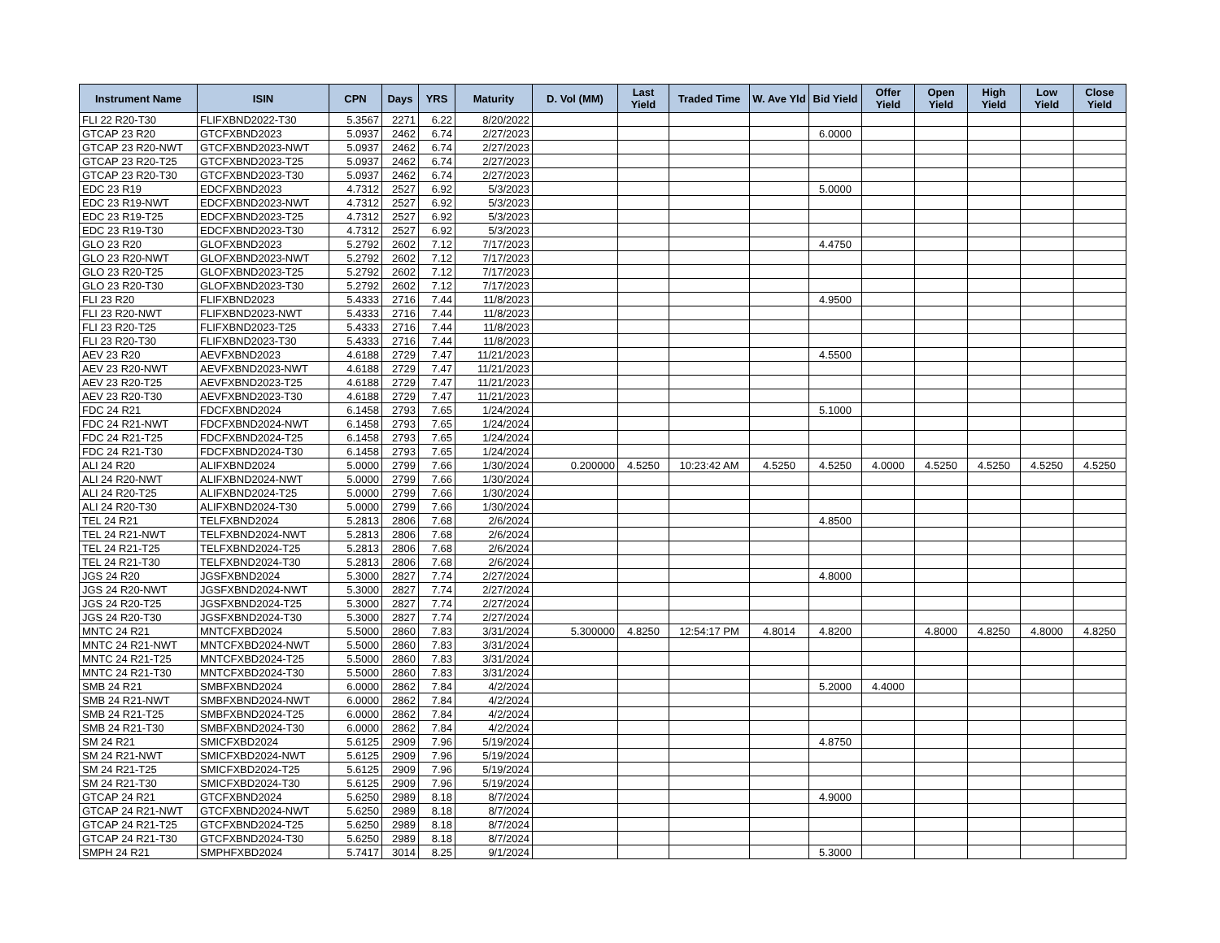| Instrument Name | ISIN | CPN | Days | YRS | Maturity | D. Vol (MM) | Last Yield | Traded Time | W. Ave Yld | Bid Yield | Offer Yield | Open Yield | High Yield | Low Yield | Close Yield |
| --- | --- | --- | --- | --- | --- | --- | --- | --- | --- | --- | --- | --- | --- | --- | --- |
| FLI 22 R20-T30 | FLIFXBND2022-T30 | 5.3567 | 2271 | 6.22 | 8/20/2022 | | | | | | | | | | |
| GTCAP 23 R20 | GTCFXBND2023 | 5.0937 | 2462 | 6.74 | 2/27/2023 | | | | | 6.0000 | | | | | |
| GTCAP 23 R20-NWT | GTCFXBND2023-NWT | 5.0937 | 2462 | 6.74 | 2/27/2023 | | | | | | | | | | |
| GTCAP 23 R20-T25 | GTCFXBND2023-T25 | 5.0937 | 2462 | 6.74 | 2/27/2023 | | | | | | | | | | |
| GTCAP 23 R20-T30 | GTCFXBND2023-T30 | 5.0937 | 2462 | 6.74 | 2/27/2023 | | | | | | | | | | |
| EDC 23 R19 | EDCFXBND2023 | 4.7312 | 2527 | 6.92 | 5/3/2023 | | | | | 5.0000 | | | | | |
| EDC 23 R19-NWT | EDCFXBND2023-NWT | 4.7312 | 2527 | 6.92 | 5/3/2023 | | | | | | | | | | |
| EDC 23 R19-T25 | EDCFXBND2023-T25 | 4.7312 | 2527 | 6.92 | 5/3/2023 | | | | | | | | | | |
| EDC 23 R19-T30 | EDCFXBND2023-T30 | 4.7312 | 2527 | 6.92 | 5/3/2023 | | | | | | | | | | |
| GLO 23 R20 | GLOFXBND2023 | 5.2792 | 2602 | 7.12 | 7/17/2023 | | | | | 4.4750 | | | | | |
| GLO 23 R20-NWT | GLOFXBND2023-NWT | 5.2792 | 2602 | 7.12 | 7/17/2023 | | | | | | | | | | |
| GLO 23 R20-T25 | GLOFXBND2023-T25 | 5.2792 | 2602 | 7.12 | 7/17/2023 | | | | | | | | | | |
| GLO 23 R20-T30 | GLOFXBND2023-T30 | 5.2792 | 2602 | 7.12 | 7/17/2023 | | | | | | | | | | |
| FLI 23 R20 | FLIFXBND2023 | 5.4333 | 2716 | 7.44 | 11/8/2023 | | | | | 4.9500 | | | | | |
| FLI 23 R20-NWT | FLIFXBND2023-NWT | 5.4333 | 2716 | 7.44 | 11/8/2023 | | | | | | | | | | |
| FLI 23 R20-T25 | FLIFXBND2023-T25 | 5.4333 | 2716 | 7.44 | 11/8/2023 | | | | | | | | | | |
| FLI 23 R20-T30 | FLIFXBND2023-T30 | 5.4333 | 2716 | 7.44 | 11/8/2023 | | | | | | | | | | |
| AEV 23 R20 | AEVFXBND2023 | 4.6188 | 2729 | 7.47 | 11/21/2023 | | | | | 4.5500 | | | | | |
| AEV 23 R20-NWT | AEVFXBND2023-NWT | 4.6188 | 2729 | 7.47 | 11/21/2023 | | | | | | | | | | |
| AEV 23 R20-T25 | AEVFXBND2023-T25 | 4.6188 | 2729 | 7.47 | 11/21/2023 | | | | | | | | | | |
| AEV 23 R20-T30 | AEVFXBND2023-T30 | 4.6188 | 2729 | 7.47 | 11/21/2023 | | | | | | | | | | |
| FDC 24 R21 | FDCFXBND2024 | 6.1458 | 2793 | 7.65 | 1/24/2024 | | | | | 5.1000 | | | | | |
| FDC 24 R21-NWT | FDCFXBND2024-NWT | 6.1458 | 2793 | 7.65 | 1/24/2024 | | | | | | | | | | |
| FDC 24 R21-T25 | FDCFXBND2024-T25 | 6.1458 | 2793 | 7.65 | 1/24/2024 | | | | | | | | | | |
| FDC 24 R21-T30 | FDCFXBND2024-T30 | 6.1458 | 2793 | 7.65 | 1/24/2024 | | | | | | | | | | |
| ALI 24 R20 | ALIFXBND2024 | 5.0000 | 2799 | 7.66 | 1/30/2024 | 0.200000 | 4.5250 | 10:23:42 AM | 4.5250 | 4.5250 | 4.0000 | 4.5250 | 4.5250 | 4.5250 | 4.5250 |
| ALI 24 R20-NWT | ALIFXBND2024-NWT | 5.0000 | 2799 | 7.66 | 1/30/2024 | | | | | | | | | | |
| ALI 24 R20-T25 | ALIFXBND2024-T25 | 5.0000 | 2799 | 7.66 | 1/30/2024 | | | | | | | | | | |
| ALI 24 R20-T30 | ALIFXBND2024-T30 | 5.0000 | 2799 | 7.66 | 1/30/2024 | | | | | | | | | | |
| TEL 24 R21 | TELFXBND2024 | 5.2813 | 2806 | 7.68 | 2/6/2024 | | | | | 4.8500 | | | | | |
| TEL 24 R21-NWT | TELFXBND2024-NWT | 5.2813 | 2806 | 7.68 | 2/6/2024 | | | | | | | | | | |
| TEL 24 R21-T25 | TELFXBND2024-T25 | 5.2813 | 2806 | 7.68 | 2/6/2024 | | | | | | | | | | |
| TEL 24 R21-T30 | TELFXBND2024-T30 | 5.2813 | 2806 | 7.68 | 2/6/2024 | | | | | | | | | | |
| JGS 24 R20 | JGSFXBND2024 | 5.3000 | 2827 | 7.74 | 2/27/2024 | | | | | 4.8000 | | | | | |
| JGS 24 R20-NWT | JGSFXBND2024-NWT | 5.3000 | 2827 | 7.74 | 2/27/2024 | | | | | | | | | | |
| JGS 24 R20-T25 | JGSFXBND2024-T25 | 5.3000 | 2827 | 7.74 | 2/27/2024 | | | | | | | | | | |
| JGS 24 R20-T30 | JGSFXBND2024-T30 | 5.3000 | 2827 | 7.74 | 2/27/2024 | | | | | | | | | | |
| MNTC 24 R21 | MNTCFXBD2024 | 5.5000 | 2860 | 7.83 | 3/31/2024 | 5.300000 | 4.8250 | 12:54:17 PM | 4.8014 | 4.8200 | | 4.8000 | 4.8250 | 4.8000 | 4.8250 |
| MNTC 24 R21-NWT | MNTCFXBD2024-NWT | 5.5000 | 2860 | 7.83 | 3/31/2024 | | | | | | | | | | |
| MNTC 24 R21-T25 | MNTCFXBD2024-T25 | 5.5000 | 2860 | 7.83 | 3/31/2024 | | | | | | | | | | |
| MNTC 24 R21-T30 | MNTCFXBD2024-T30 | 5.5000 | 2860 | 7.83 | 3/31/2024 | | | | | | | | | | |
| SMB 24 R21 | SMBFXBND2024 | 6.0000 | 2862 | 7.84 | 4/2/2024 | | | | | 5.2000 | 4.4000 | | | | |
| SMB 24 R21-NWT | SMBFXBND2024-NWT | 6.0000 | 2862 | 7.84 | 4/2/2024 | | | | | | | | | | |
| SMB 24 R21-T25 | SMBFXBND2024-T25 | 6.0000 | 2862 | 7.84 | 4/2/2024 | | | | | | | | | | |
| SMB 24 R21-T30 | SMBFXBND2024-T30 | 6.0000 | 2862 | 7.84 | 4/2/2024 | | | | | | | | | | |
| SM 24 R21 | SMICFXBD2024 | 5.6125 | 2909 | 7.96 | 5/19/2024 | | | | | 4.8750 | | | | | |
| SM 24 R21-NWT | SMICFXBD2024-NWT | 5.6125 | 2909 | 7.96 | 5/19/2024 | | | | | | | | | | |
| SM 24 R21-T25 | SMICFXBD2024-T25 | 5.6125 | 2909 | 7.96 | 5/19/2024 | | | | | | | | | | |
| SM 24 R21-T30 | SMICFXBD2024-T30 | 5.6125 | 2909 | 7.96 | 5/19/2024 | | | | | | | | | | |
| GTCAP 24 R21 | GTCFXBND2024 | 5.6250 | 2989 | 8.18 | 8/7/2024 | | | | | 4.9000 | | | | | |
| GTCAP 24 R21-NWT | GTCFXBND2024-NWT | 5.6250 | 2989 | 8.18 | 8/7/2024 | | | | | | | | | | |
| GTCAP 24 R21-T25 | GTCFXBND2024-T25 | 5.6250 | 2989 | 8.18 | 8/7/2024 | | | | | | | | | | |
| GTCAP 24 R21-T30 | GTCFXBND2024-T30 | 5.6250 | 2989 | 8.18 | 8/7/2024 | | | | | | | | | | |
| SMPH 24 R21 | SMPHFXBD2024 | 5.7417 | 3014 | 8.25 | 9/1/2024 | | | | | 5.3000 | | | | | |